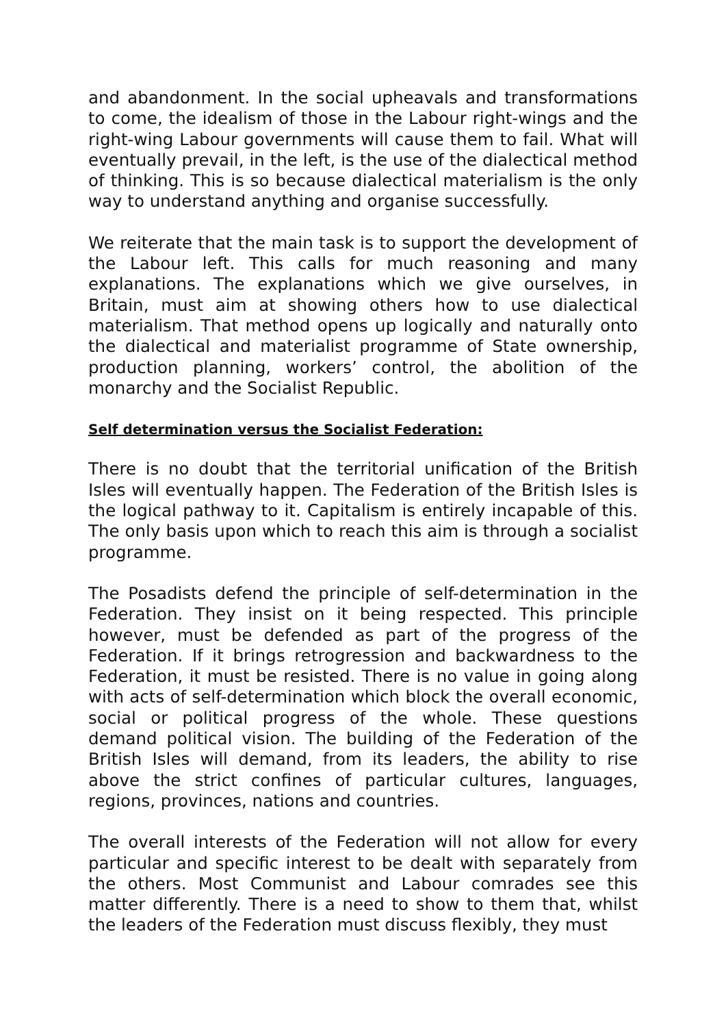and abandonment. In the social upheavals and transformations to come, the idealism of those in the Labour right-wings and the right-wing Labour governments will cause them to fail. What will eventually prevail, in the left, is the use of the dialectical method of thinking. This is so because dialectical materialism is the only way to understand anything and organise successfully.
We reiterate that the main task is to support the development of the Labour left. This calls for much reasoning and many explanations. The explanations which we give ourselves, in Britain, must aim at showing others how to use dialectical materialism. That method opens up logically and naturally onto the dialectical and materialist programme of State ownership, production planning, workers’ control, the abolition of the monarchy and the Socialist Republic.
Self determination versus the Socialist Federation:
There is no doubt that the territorial unification of the British Isles will eventually happen. The Federation of the British Isles is the logical pathway to it. Capitalism is entirely incapable of this. The only basis upon which to reach this aim is through a socialist programme.
The Posadists defend the principle of self-determination in the Federation. They insist on it being respected. This principle however, must be defended as part of the progress of the Federation. If it brings retrogression and backwardness to the Federation, it must be resisted. There is no value in going along with acts of self-determination which block the overall economic, social or political progress of the whole. These questions demand political vision. The building of the Federation of the British Isles will demand, from its leaders, the ability to rise above the strict confines of particular cultures, languages, regions, provinces, nations and countries.
The overall interests of the Federation will not allow for every particular and specific interest to be dealt with separately from the others. Most Communist and Labour comrades see this matter differently. There is a need to show to them that, whilst the leaders of the Federation must discuss flexibly, they must